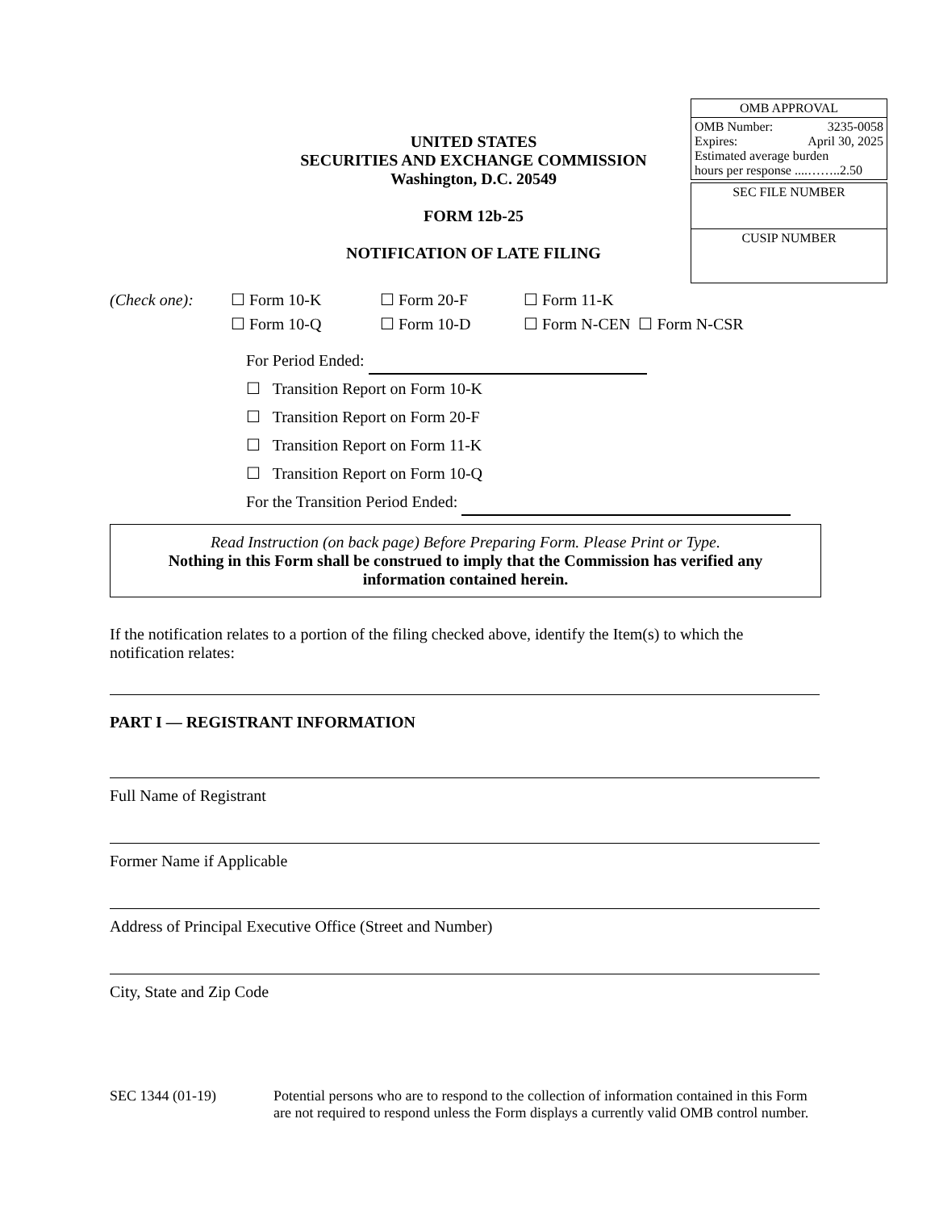UNITED STATES
SECURITIES AND EXCHANGE COMMISSION
Washington, D.C. 20549
FORM 12b-25
NOTIFICATION OF LATE FILING
OMB APPROVAL
OMB Number: 3235-0058
Expires: April 30, 2025
Estimated average burden
hours per response ....……..2.50
SEC FILE NUMBER
CUSIP NUMBER
| (Check one): | ☐ Form 10-K | ☐ Form 20-F | ☐ Form 11-K | |
| | ☐ Form 10-Q | ☐ Form 10-D | ☐ Form N-CEN | ☐ Form N-CSR |
For Period Ended:
☐ Transition Report on Form 10-K
☐ Transition Report on Form 20-F
☐ Transition Report on Form 11-K
☐ Transition Report on Form 10-Q
For the Transition Period Ended:
Read Instruction (on back page) Before Preparing Form. Please Print or Type.
Nothing in this Form shall be construed to imply that the Commission has verified any information contained herein.
If the notification relates to a portion of the filing checked above, identify the Item(s) to which the notification relates:
PART I — REGISTRANT INFORMATION
Full Name of Registrant
Former Name if Applicable
Address of Principal Executive Office (Street and Number)
City, State and Zip Code
SEC 1344 (01-19) Potential persons who are to respond to the collection of information contained in this Form are not required to respond unless the Form displays a currently valid OMB control number.